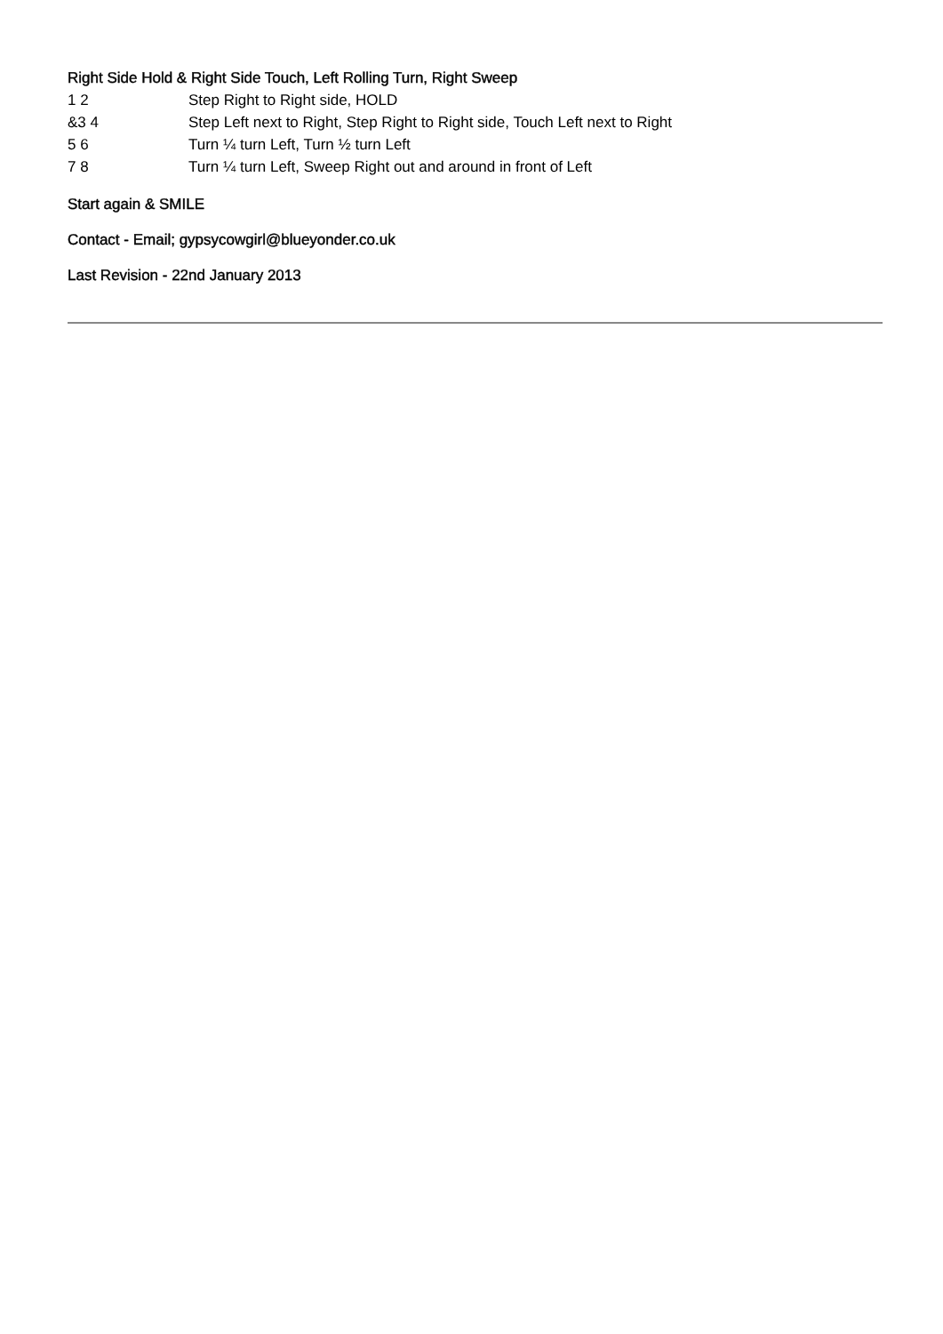Right Side Hold & Right Side Touch, Left Rolling Turn, Right Sweep
1 2 Step Right to Right side, HOLD
&3 4 Step Left next to Right, Step Right to Right side, Touch Left next to Right
5 6 Turn ¼ turn Left, Turn ½ turn Left
7 8 Turn ¼ turn Left, Sweep Right out and around in front of Left
Start again & SMILE
Contact - Email; gypsycowgirl@blueyonder.co.uk
Last Revision - 22nd January 2013